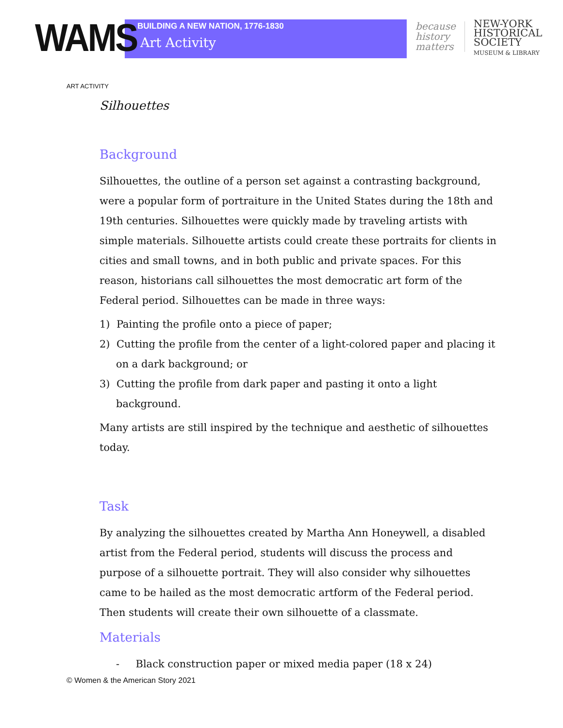WAMS
BUILDING A NEW NATION, 1776-1830
Art Activity
because
history
matters
NEW-YORK
HISTORICAL
SOCIETY
MUSEUM & LIBRARY
ART ACTIVITY
Silhouettes
Background
Silhouettes, the outline of a person set against a contrasting background, were a popular form of portraiture in the United States during the 18th and 19th centuries. Silhouettes were quickly made by traveling artists with simple materials. Silhouette artists could create these portraits for clients in cities and small towns, and in both public and private spaces. For this reason, historians call silhouettes the most democratic art form of the Federal period. Silhouettes can be made in three ways:
1) Painting the profile onto a piece of paper;
2) Cutting the profile from the center of a light-colored paper and placing it on a dark background; or
3) Cutting the profile from dark paper and pasting it onto a light background.
Many artists are still inspired by the technique and aesthetic of silhouettes today.
Task
By analyzing the silhouettes created by Martha Ann Honeywell, a disabled artist from the Federal period, students will discuss the process and purpose of a silhouette portrait. They will also consider why silhouettes came to be hailed as the most democratic artform of the Federal period. Then students will create their own silhouette of a classmate.
Materials
- Black construction paper or mixed media paper (18 x 24)
© Women & the American Story 2021